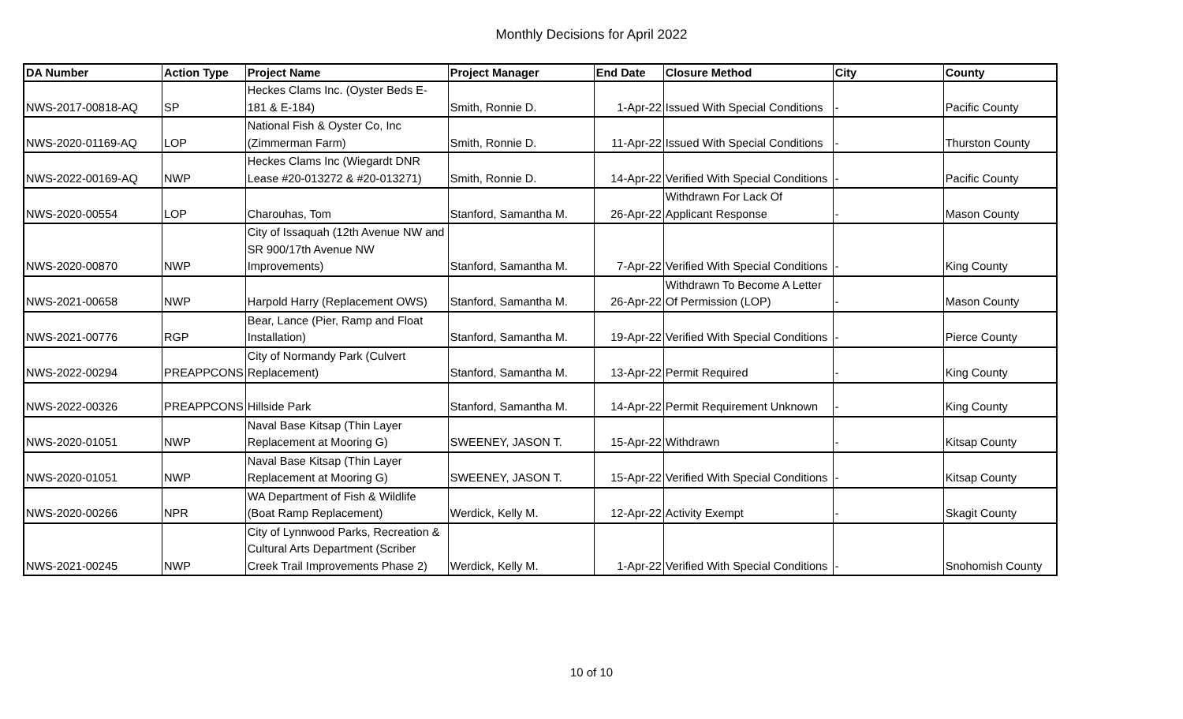Monthly Decisions for April 2022
| DA Number | Action Type | Project Name | Project Manager | End Date | Closure Method | City | County |
| --- | --- | --- | --- | --- | --- | --- | --- |
| NWS-2017-00818-AQ | SP | Heckes Clams Inc. (Oyster Beds E-181 & E-184) | Smith, Ronnie D. | 1-Apr-22 | Issued With Special Conditions | - | Pacific County |
| NWS-2020-01169-AQ | LOP | National Fish & Oyster Co, Inc (Zimmerman Farm) | Smith, Ronnie D. | 11-Apr-22 | Issued With Special Conditions | - | Thurston County |
| NWS-2022-00169-AQ | NWP | Heckes Clams Inc (Wiegardt DNR Lease #20-013272 & #20-013271) | Smith, Ronnie D. | 14-Apr-22 | Verified With Special Conditions | - | Pacific County |
| NWS-2020-00554 | LOP | Charouhas, Tom | Stanford, Samantha M. | 26-Apr-22 | Withdrawn For Lack Of Applicant Response | - | Mason County |
| NWS-2020-00870 | NWP | City of Issaquah (12th Avenue NW and SR 900/17th Avenue NW Improvements) | Stanford, Samantha M. | 7-Apr-22 | Verified With Special Conditions | - | King County |
| NWS-2021-00658 | NWP | Harpold Harry (Replacement OWS) | Stanford, Samantha M. | 26-Apr-22 | Withdrawn To Become A Letter Of Permission (LOP) | - | Mason County |
| NWS-2021-00776 | RGP | Bear, Lance (Pier, Ramp and Float Installation) | Stanford, Samantha M. | 19-Apr-22 | Verified With Special Conditions | - | Pierce County |
| NWS-2022-00294 | PREAPPCONS | City of Normandy Park (Culvert Replacement) | Stanford, Samantha M. | 13-Apr-22 | Permit Required | - | King County |
| NWS-2022-00326 | PREAPPCONS | Hillside Park | Stanford, Samantha M. | 14-Apr-22 | Permit Requirement Unknown | - | King County |
| NWS-2020-01051 | NWP | Naval Base Kitsap (Thin Layer Replacement at Mooring G) | SWEENEY, JASON T. | 15-Apr-22 | Withdrawn | - | Kitsap County |
| NWS-2020-01051 | NWP | Naval Base Kitsap (Thin Layer Replacement at Mooring G) | SWEENEY, JASON T. | 15-Apr-22 | Verified With Special Conditions | - | Kitsap County |
| NWS-2020-00266 | NPR | WA Department of Fish & Wildlife (Boat Ramp Replacement) | Werdick, Kelly M. | 12-Apr-22 | Activity Exempt | - | Skagit County |
| NWS-2021-00245 | NWP | City of Lynnwood Parks, Recreation & Cultural Arts Department (Scriber Creek Trail Improvements Phase 2) | Werdick, Kelly M. | 1-Apr-22 | Verified With Special Conditions | - | Snohomish County |
10 of 10